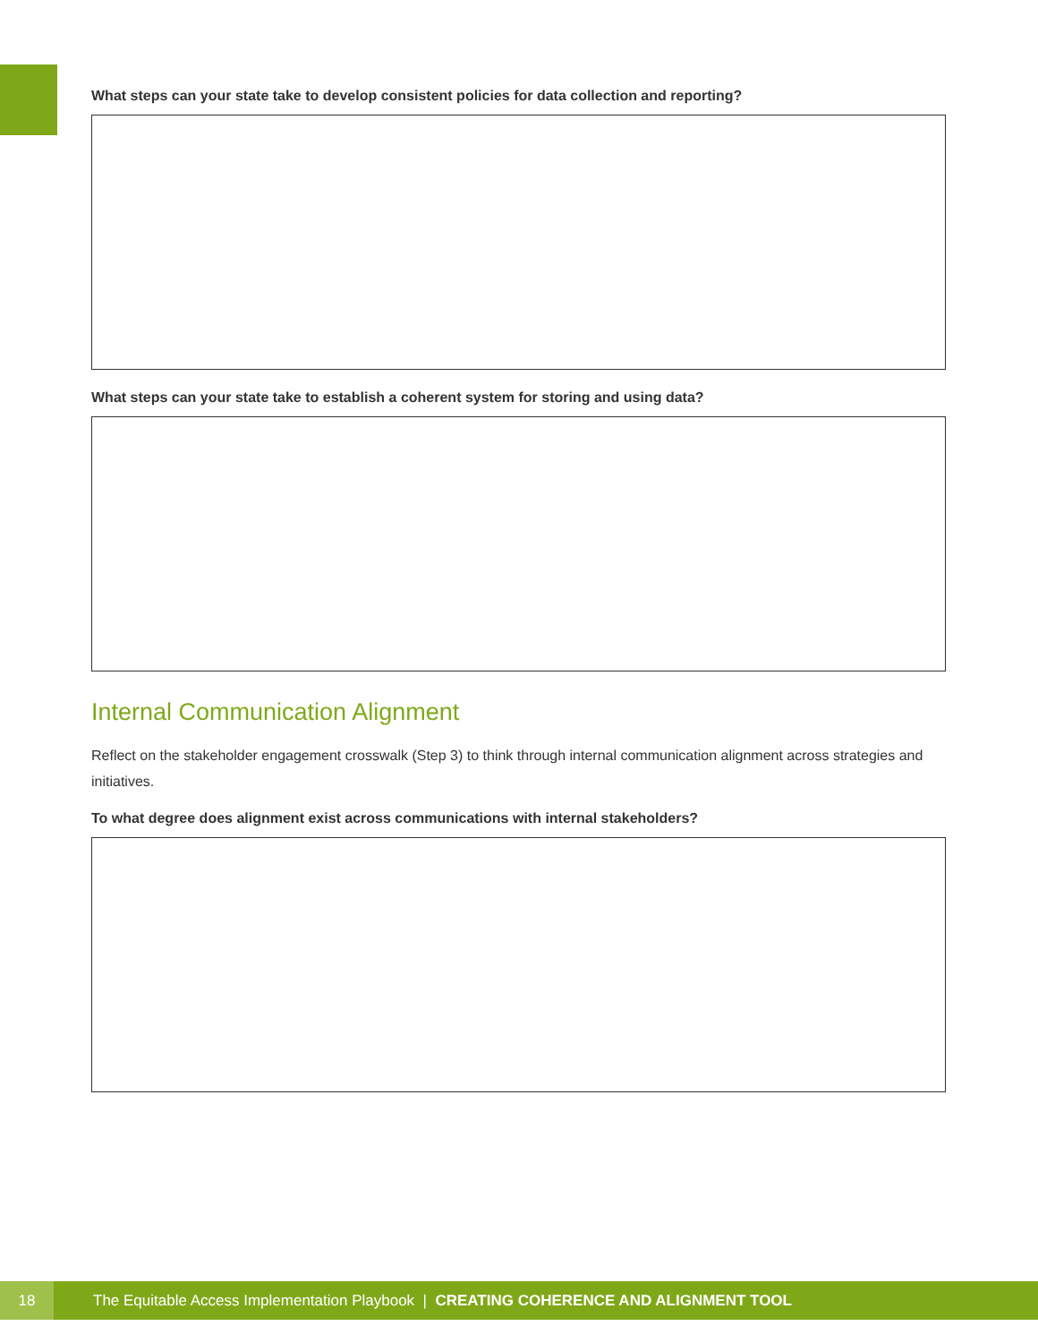What steps can your state take to develop consistent policies for data collection and reporting?
What steps can your state take to establish a coherent system for storing and using data?
Internal Communication Alignment
Reflect on the stakeholder engagement crosswalk (Step 3) to think through internal communication alignment across strategies and initiatives.
To what degree does alignment exist across communications with internal stakeholders?
18
The Equitable Access Implementation Playbook | CREATING COHERENCE AND ALIGNMENT TOOL